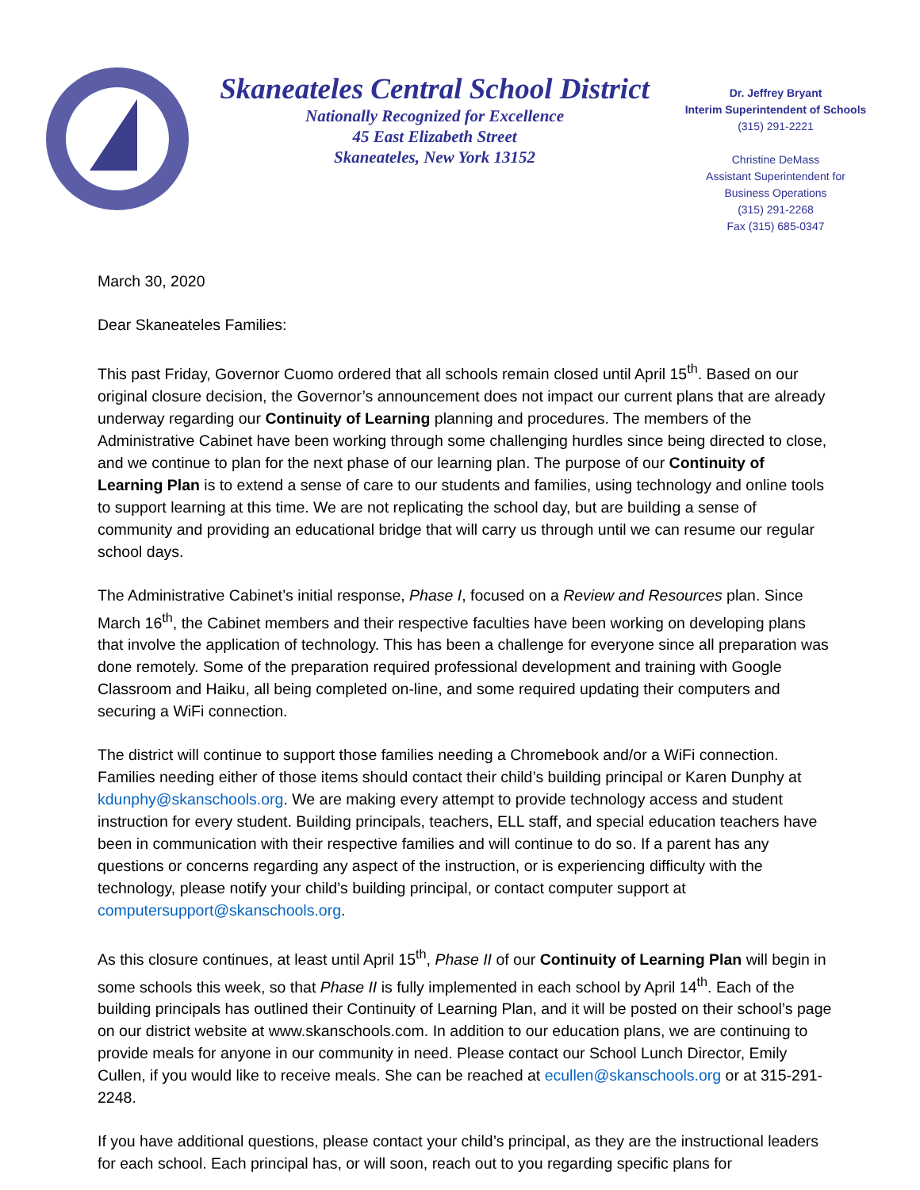Skaneateles Central School District
Nationally Recognized for Excellence
45 East Elizabeth Street
Skaneateles, New York 13152
Dr. Jeffrey Bryant
Interim Superintendent of Schools
(315) 291-2221
Christine DeMass
Assistant Superintendent for
Business Operations
(315) 291-2268
Fax (315) 685-0347
March 30, 2020
Dear Skaneateles Families:
This past Friday, Governor Cuomo ordered that all schools remain closed until April 15<sup>th</sup>. Based on our original closure decision, the Governor’s announcement does not impact our current plans that are already underway regarding our Continuity of Learning planning and procedures. The members of the Administrative Cabinet have been working through some challenging hurdles since being directed to close, and we continue to plan for the next phase of our learning plan. The purpose of our Continuity of Learning Plan is to extend a sense of care to our students and families, using technology and online tools to support learning at this time. We are not replicating the school day, but are building a sense of community and providing an educational bridge that will carry us through until we can resume our regular school days.
The Administrative Cabinet’s initial response, Phase I, focused on a Review and Resources plan. Since March 16<sup>th</sup>, the Cabinet members and their respective faculties have been working on developing plans that involve the application of technology. This has been a challenge for everyone since all preparation was done remotely. Some of the preparation required professional development and training with Google Classroom and Haiku, all being completed on-line, and some required updating their computers and securing a WiFi connection.
The district will continue to support those families needing a Chromebook and/or a WiFi connection. Families needing either of those items should contact their child’s building principal or Karen Dunphy at kdunphy@skanschools.org. We are making every attempt to provide technology access and student instruction for every student. Building principals, teachers, ELL staff, and special education teachers have been in communication with their respective families and will continue to do so. If a parent has any questions or concerns regarding any aspect of the instruction, or is experiencing difficulty with the technology, please notify your child’s building principal, or contact computer support at computersupport@skanschools.org.
As this closure continues, at least until April 15<sup>th</sup>, Phase II of our Continuity of Learning Plan will begin in some schools this week, so that Phase II is fully implemented in each school by April 14<sup>th</sup>. Each of the building principals has outlined their Continuity of Learning Plan, and it will be posted on their school’s page on our district website at www.skanschools.com. In addition to our education plans, we are continuing to provide meals for anyone in our community in need. Please contact our School Lunch Director, Emily Cullen, if you would like to receive meals. She can be reached at ecullen@skanschools.org or at 315-291-2248.
If you have additional questions, please contact your child’s principal, as they are the instructional leaders for each school. Each principal has, or will soon, reach out to you regarding specific plans for